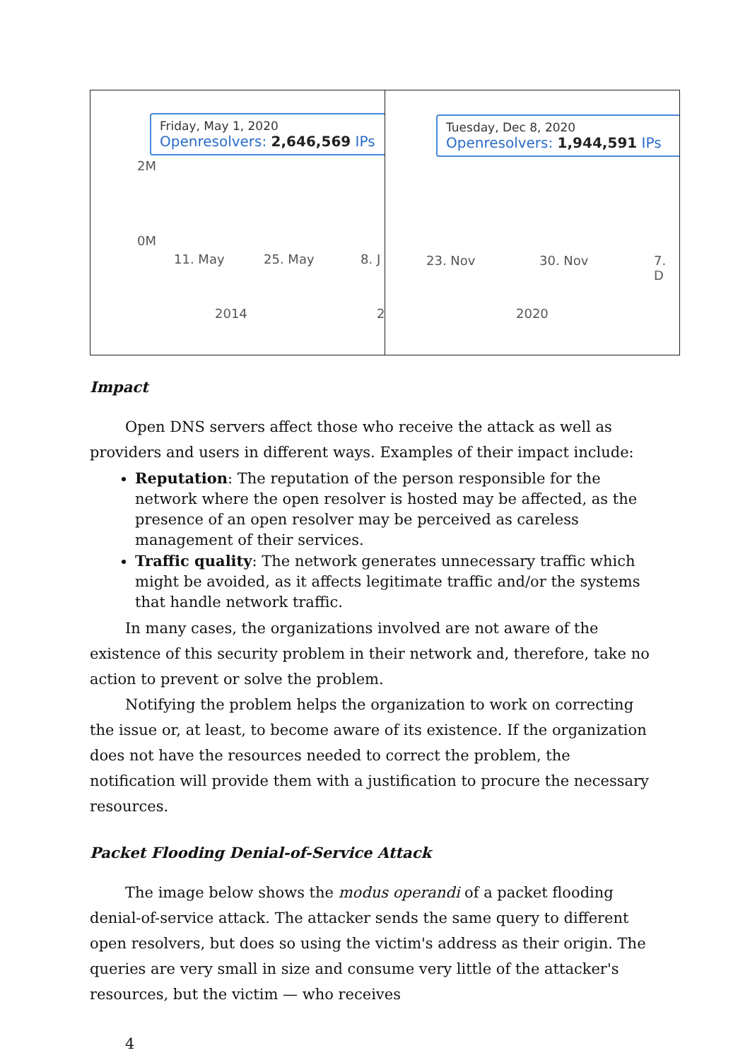Friday, May 1, 2020
Openresolvers: 2,646,569 IPs
2M
0M
11. May 25. May 8. J
2014 2
Tuesday, Dec 8, 2020
Openresolvers: 1,944,591 IPs
23. Nov 30. Nov 7. D
2020
Impact
Open DNS servers affect those who receive the attack as well as providers and users in different ways. Examples of their impact include:
Reputation: The reputation of the person responsible for the network where the open resolver is hosted may be affected, as the presence of an open resolver may be perceived as careless management of their services.
Traffic quality: The network generates unnecessary traffic which might be avoided, as it affects legitimate traffic and/or the systems that handle network traffic.
In many cases, the organizations involved are not aware of the existence of this security problem in their network and, therefore, take no action to prevent or solve the problem.
Notifying the problem helps the organization to work on correcting the issue or, at least, to become aware of its existence. If the organization does not have the resources needed to correct the problem, the notification will provide them with a justification to procure the necessary resources.
Packet Flooding Denial-of-Service Attack
The image below shows the modus operandi of a packet flooding denial-of-service attack. The attacker sends the same query to different open resolvers, but does so using the victim's address as their origin. The queries are very small in size and consume very little of the attacker's resources, but the victim — who receives
4